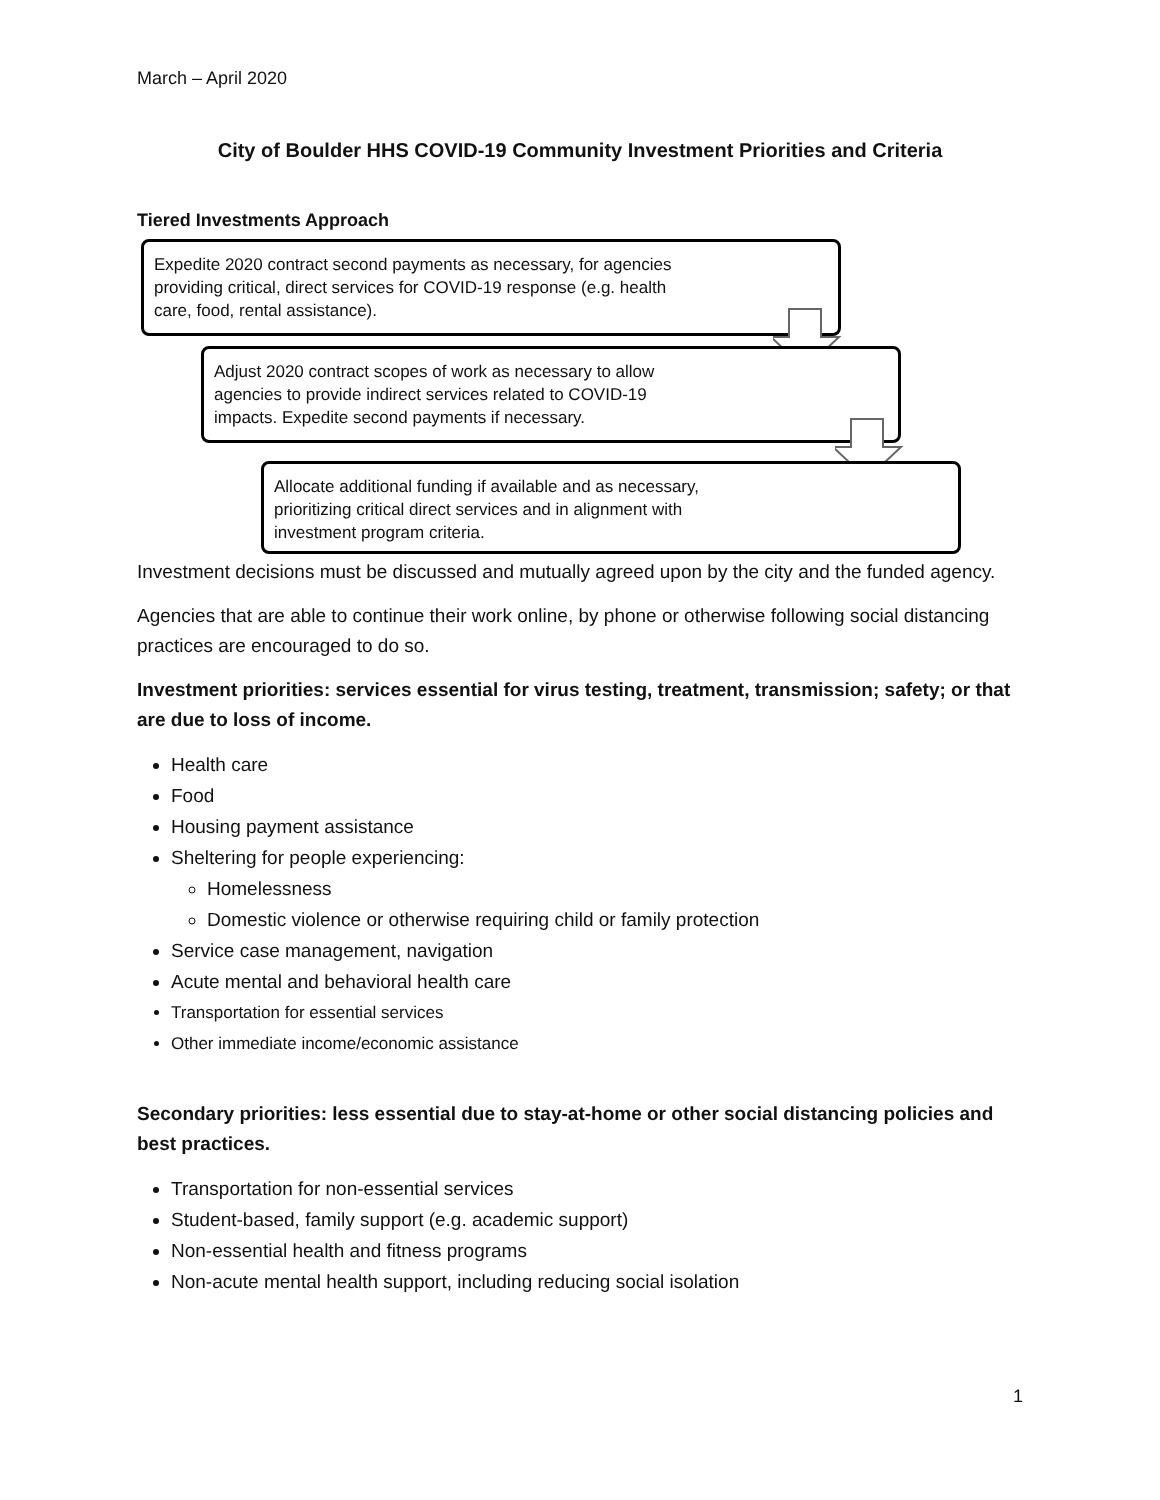March – April 2020
City of Boulder HHS COVID-19 Community Investment Priorities and Criteria
Tiered Investments Approach
Expedite 2020 contract second payments as necessary, for agencies
providing critical, direct services for COVID-19 response (e.g. health
care, food, rental assistance).
Adjust 2020 contract scopes of work as necessary to allow
agencies to provide indirect services related to COVID-19
impacts. Expedite second payments if necessary.
Allocate additional funding if available and as necessary,
prioritizing critical direct services and in alignment with
investment program criteria.
Investment decisions must be discussed and mutually agreed upon by the city and the funded agency.
Agencies that are able to continue their work online, by phone or otherwise following social distancing practices are encouraged to do so.
Investment priorities: services essential for virus testing, treatment, transmission; safety; or that are due to loss of income.
Health care
Food
Housing payment assistance
Sheltering for people experiencing:
Homelessness
Domestic violence or otherwise requiring child or family protection
Service case management, navigation
Acute mental and behavioral health care
Transportation for essential services
Other immediate income/economic assistance
Secondary priorities: less essential due to stay-at-home or other social distancing policies and best practices.
Transportation for non-essential services
Student-based, family support (e.g. academic support)
Non-essential health and fitness programs
Non-acute mental health support, including reducing social isolation
1